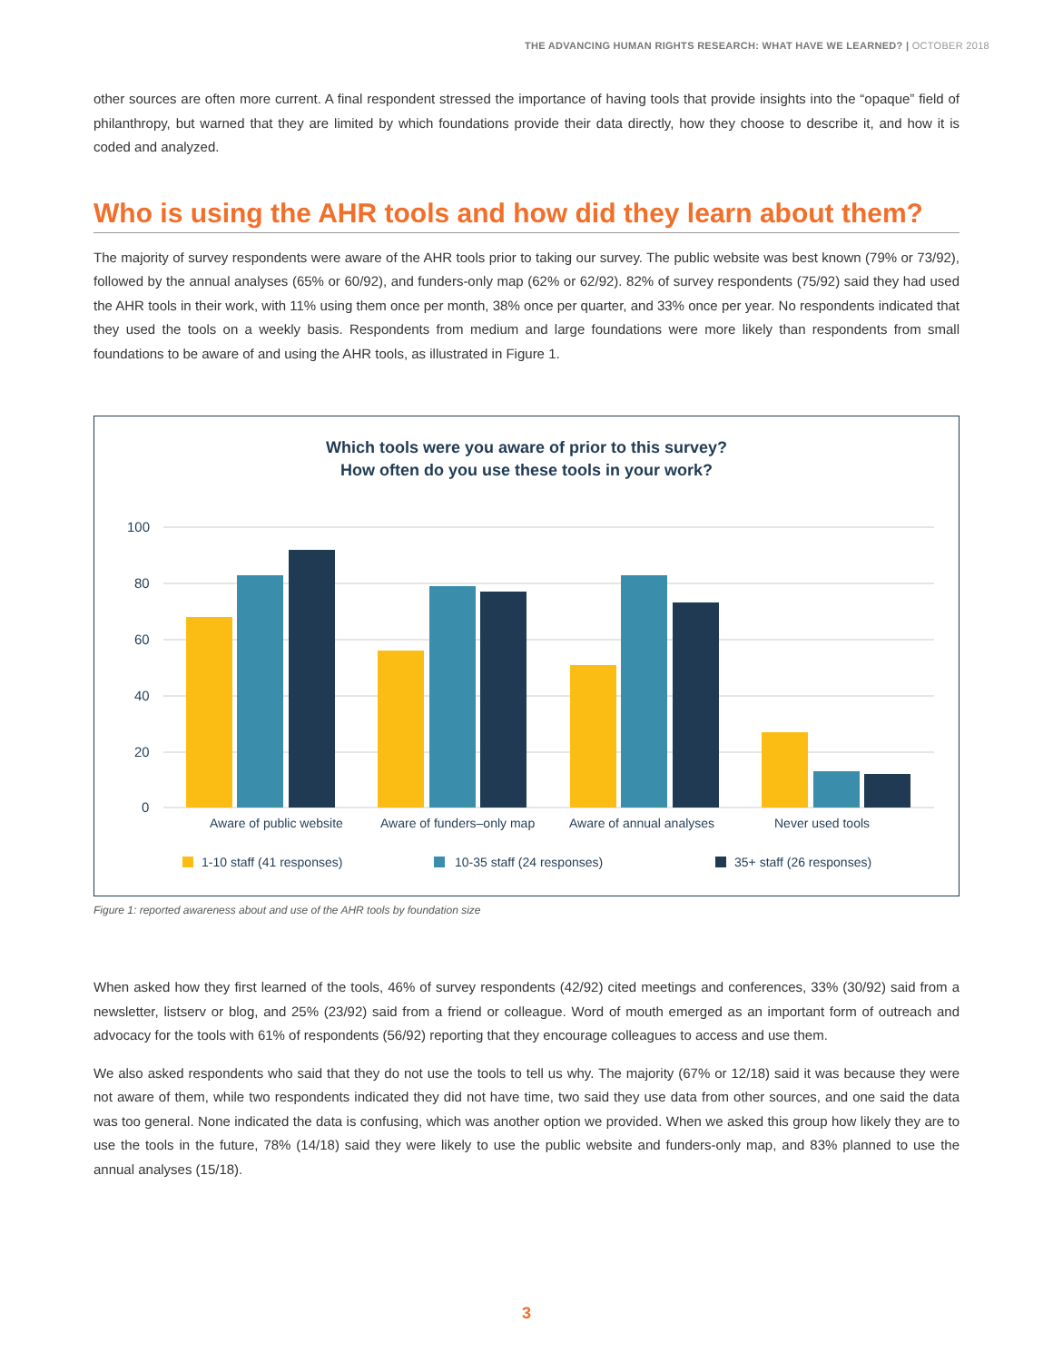THE ADVANCING HUMAN RIGHTS RESEARCH: WHAT HAVE WE LEARNED? | OCTOBER 2018
other sources are often more current. A final respondent stressed the importance of having tools that provide insights into the “opaque” field of philanthropy, but warned that they are limited by which foundations provide their data directly, how they choose to describe it, and how it is coded and analyzed.
Who is using the AHR tools and how did they learn about them?
The majority of survey respondents were aware of the AHR tools prior to taking our survey. The public website was best known (79% or 73/92), followed by the annual analyses (65% or 60/92), and funders-only map (62% or 62/92). 82% of survey respondents (75/92) said they had used the AHR tools in their work, with 11% using them once per month, 38% once per quarter, and 33% once per year. No respondents indicated that they used the tools on a weekly basis. Respondents from medium and large foundations were more likely than respondents from small foundations to be aware of and using the AHR tools, as illustrated in Figure 1.
Which tools were you aware of prior to this survey?
How often do you use these tools in your work?
100
80
60
40
20
0
Aware of public website
Aware of funders–only map
Aware of annual analyses
Never used tools
1-10 staff (41 responses)
10-35 staff (24 responses)
35+ staff (26 responses)
Figure 1: reported awareness about and use of the AHR tools by foundation size
When asked how they first learned of the tools, 46% of survey respondents (42/92) cited meetings and conferences, 33% (30/92) said from a newsletter, listserv or blog, and 25% (23/92) said from a friend or colleague. Word of mouth emerged as an important form of outreach and advocacy for the tools with 61% of respondents (56/92) reporting that they encourage colleagues to access and use them.
We also asked respondents who said that they do not use the tools to tell us why. The majority (67% or 12/18) said it was because they were not aware of them, while two respondents indicated they did not have time, two said they use data from other sources, and one said the data was too general. None indicated the data is confusing, which was another option we provided. When we asked this group how likely they are to use the tools in the future, 78% (14/18) said they were likely to use the public website and funders-only map, and 83% planned to use the annual analyses (15/18).
3